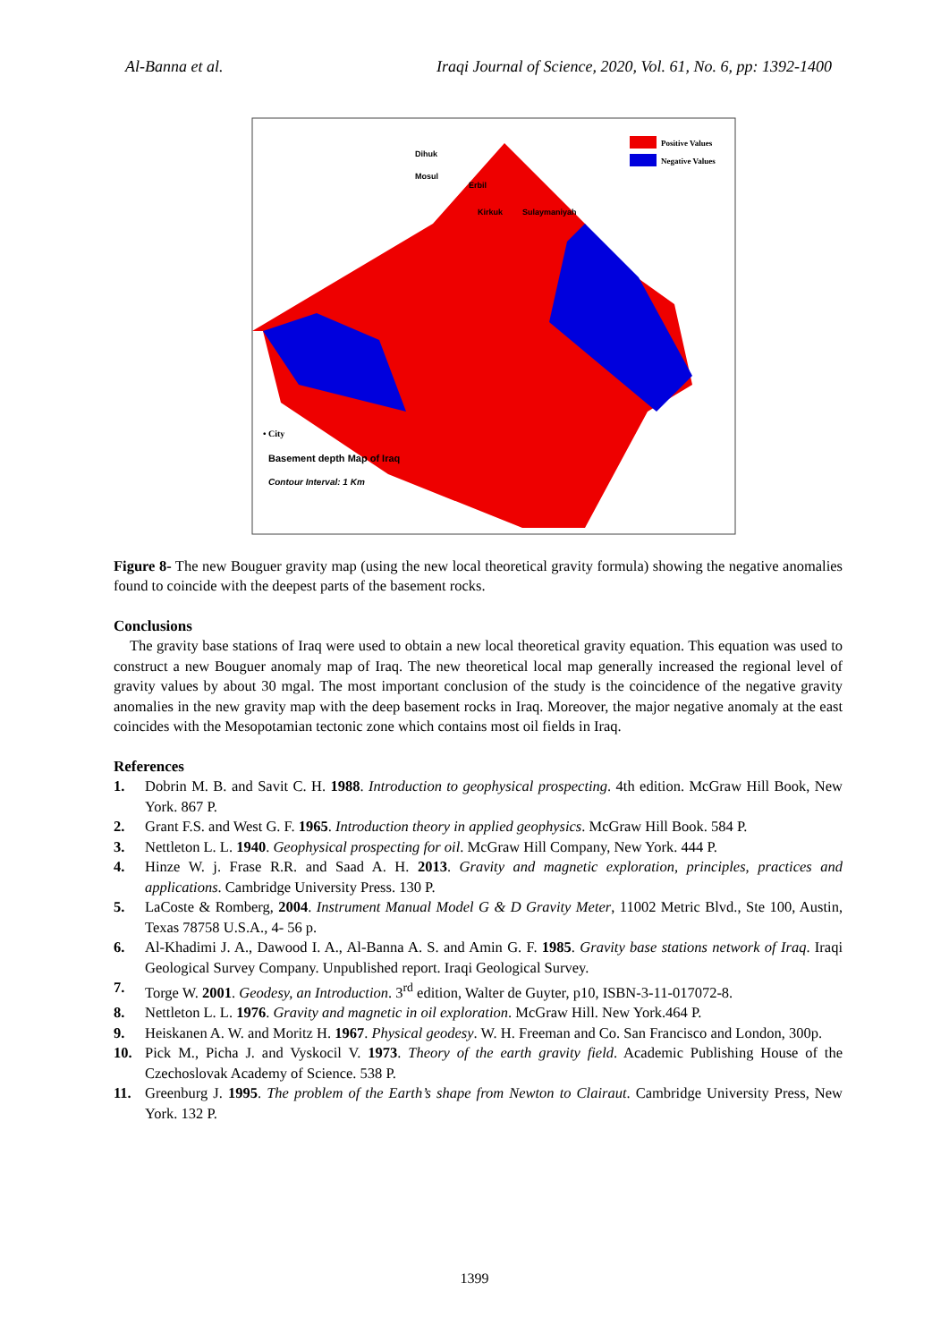Al-Banna et al. Iraqi Journal of Science, 2020, Vol. 61, No. 6, pp: 1392-1400
Basement depth Map of Iraq
Contour Interval: 1 Km
Positive Values
Negative Values
Dihuk
Mosul
Erbil
Kirkuk
Sulaymaniyah
• City
Figure 8- The new Bouguer gravity map (using the new local theoretical gravity formula) showing the negative anomalies found to coincide with the deepest parts of the basement rocks.
Conclusions
The gravity base stations of Iraq were used to obtain a new local theoretical gravity equation. This equation was used to construct a new Bouguer anomaly map of Iraq. The new theoretical local map generally increased the regional level of gravity values by about 30 mgal. The most important conclusion of the study is the coincidence of the negative gravity anomalies in the new gravity map with the deep basement rocks in Iraq. Moreover, the major negative anomaly at the east coincides with the Mesopotamian tectonic zone which contains most oil fields in Iraq.
References
1. Dobrin M. B. and Savit C. H. 1988. Introduction to geophysical prospecting. 4th edition. McGraw Hill Book, New York. 867 P.
2. Grant F.S. and West G. F. 1965. Introduction theory in applied geophysics. McGraw Hill Book. 584 P.
3. Nettleton L. L. 1940. Geophysical prospecting for oil. McGraw Hill Company, New York. 444 P.
4. Hinze W. j. Frase R.R. and Saad A. H. 2013. Gravity and magnetic exploration, principles, practices and applications. Cambridge University Press. 130 P.
5. LaCoste & Romberg, 2004. Instrument Manual Model G & D Gravity Meter, 11002 Metric Blvd., Ste 100, Austin, Texas 78758 U.S.A., 4- 56 p.
6. Al-Khadimi J. A., Dawood I. A., Al-Banna A. S. and Amin G. F. 1985. Gravity base stations network of Iraq. Iraqi Geological Survey Company. Unpublished report. Iraqi Geological Survey.
7. Torge W. 2001. Geodesy, an Introduction. 3<sup>rd</sup> edition, Walter de Guyter, p10, ISBN-3-11-017072-8.
8. Nettleton L. L. 1976. Gravity and magnetic in oil exploration. McGraw Hill. New York.464 P.
9. Heiskanen A. W. and Moritz H. 1967. Physical geodesy. W. H. Freeman and Co. San Francisco and London, 300p.
10. Pick M., Picha J. and Vyskocil V. 1973. Theory of the earth gravity field. Academic Publishing House of the Czechoslovak Academy of Science. 538 P.
11. Greenburg J. 1995. The problem of the Earth’s shape from Newton to Clairaut. Cambridge University Press, New York. 132 P.
1399